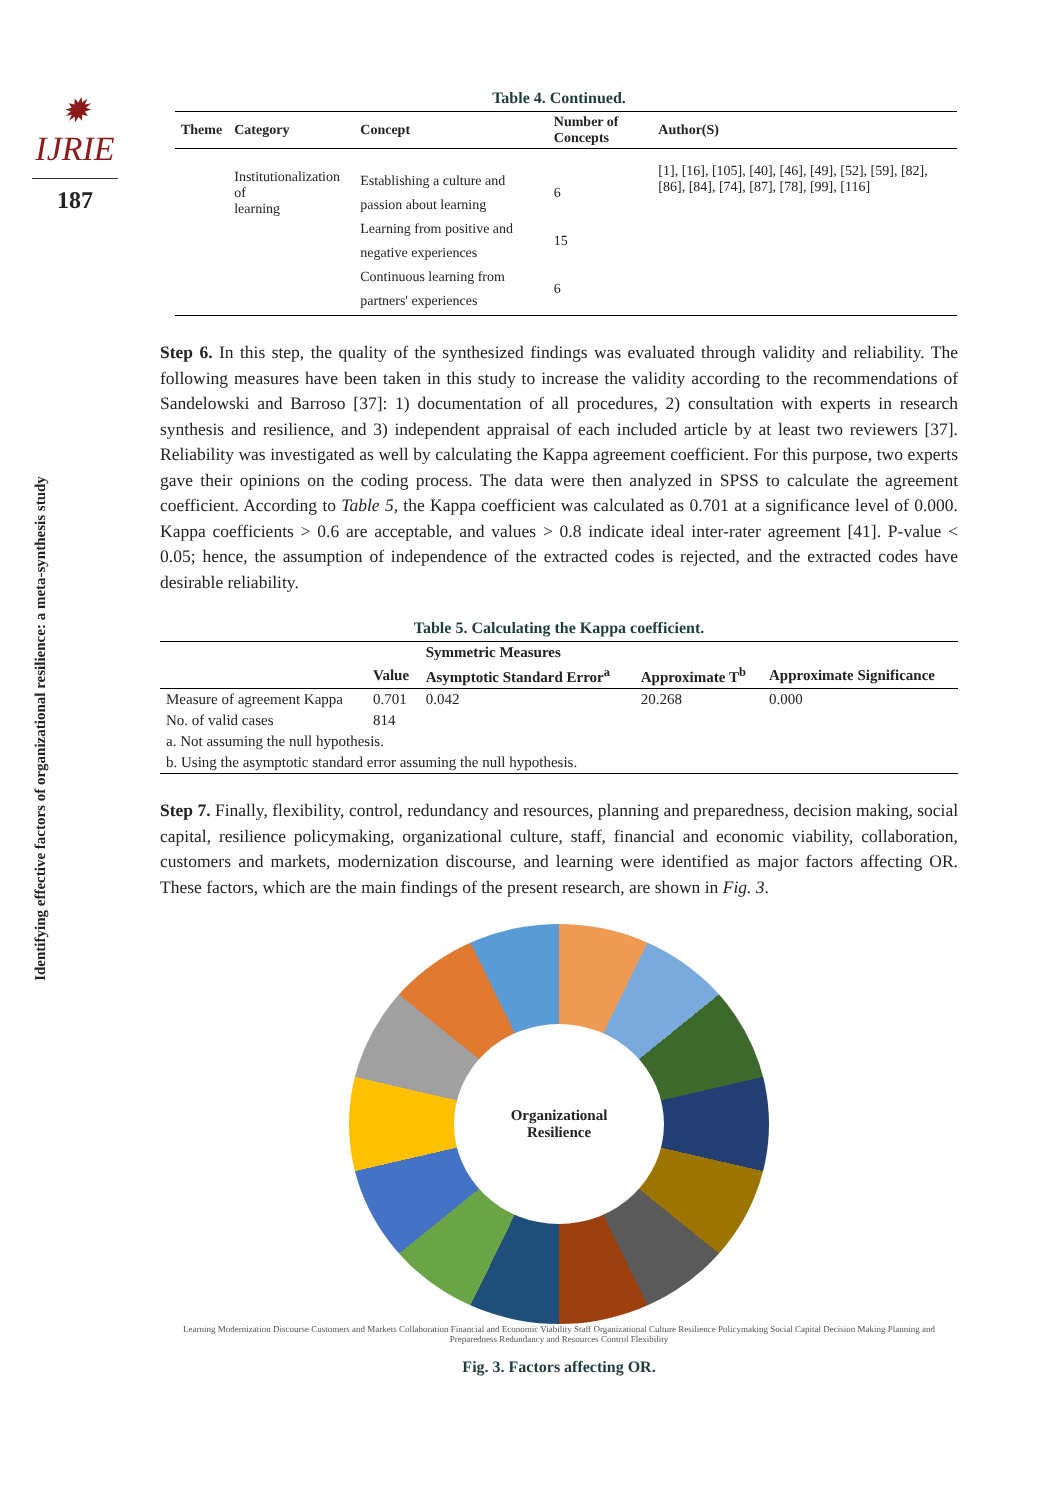✹ IJRIE
187
Identifying effective factors of organizational resilience: a meta-synthesis study
Table 4. Continued.
| Theme | Category | Concept | Number of Concepts | Author(S) |
| --- | --- | --- | --- | --- |
| | Institutionalization of learning | Establishing a culture and passion about learning Learning from positive and negative experiences Continuous learning from partners' experiences | 6 15 6 | [1], [16], [105], [40], [46], [49], [52], [59], [82], [86], [84], [74], [87], [78], [99], [116] |
Step 6. In this step, the quality of the synthesized findings was evaluated through validity and reliability. The following measures have been taken in this study to increase the validity according to the recommendations of Sandelowski and Barroso [37]: 1) documentation of all procedures, 2) consultation with experts in research synthesis and resilience, and 3) independent appraisal of each included article by at least two reviewers [37]. Reliability was investigated as well by calculating the Kappa agreement coefficient. For this purpose, two experts gave their opinions on the coding process. The data were then analyzed in SPSS to calculate the agreement coefficient. According to Table 5, the Kappa coefficient was calculated as 0.701 at a significance level of 0.000. Kappa coefficients > 0.6 are acceptable, and values > 0.8 indicate ideal inter-rater agreement [41]. P-value < 0.05; hence, the assumption of independence of the extracted codes is rejected, and the extracted codes have desirable reliability.
Table 5. Calculating the Kappa coefficient.
| | | Symmetric Measures | | |
| --- | --- | --- | --- | --- |
| | Value | Asymptotic Standard Error<sup>a</sup> | Approximate T<sup>b</sup> | Approximate Significance |
| Measure of agreement Kappa | 0.701 | 0.042 | 20.268 | 0.000 |
| No. of valid cases | 814 | | | |
| a. Not assuming the null hypothesis. | | | | |
| b. Using the asymptotic standard error assuming the null hypothesis. | | | | |
Step 7. Finally, flexibility, control, redundancy and resources, planning and preparedness, decision making, social capital, resilience policymaking, organizational culture, staff, financial and economic viability, collaboration, customers and markets, modernization discourse, and learning were identified as major factors affecting OR. These factors, which are the main findings of the present research, are shown in Fig. 3.
Organizational
Resilience
Learning Modernization Discourse Customers and Markets Collaboration Financial and Economic Viability Staff Organizational Culture Resilience Policymaking Social Capital Decision Making Planning and Preparedness Redundancy and Resources Control Flexibility
Fig. 3. Factors affecting OR.